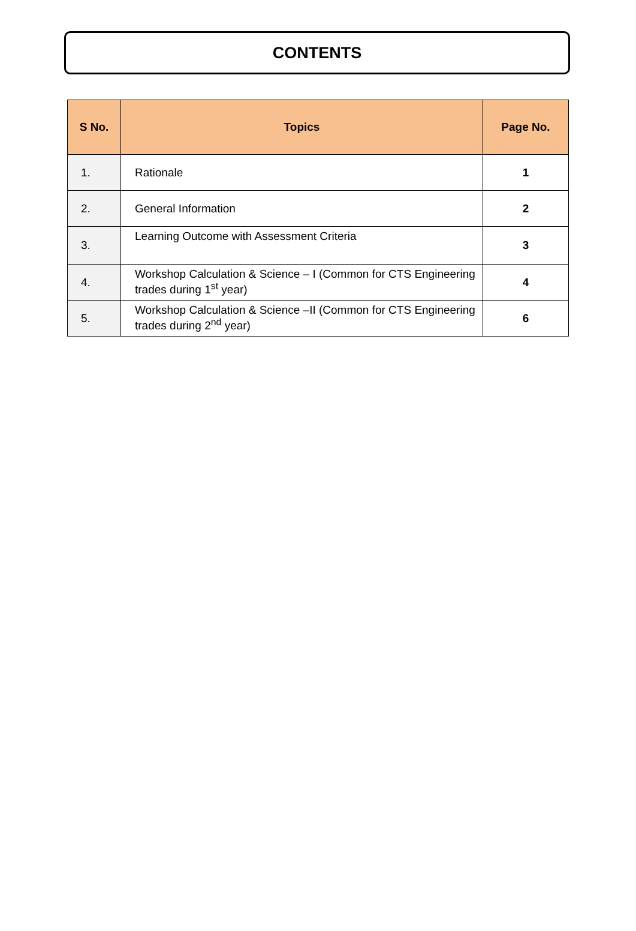CONTENTS
| S No. | Topics | Page No. |
| --- | --- | --- |
| 1. | Rationale | 1 |
| 2. | General Information | 2 |
| 3. | Learning Outcome with Assessment Criteria | 3 |
| 4. | Workshop Calculation & Science – I (Common for CTS Engineering trades during 1<sup>st</sup> year) | 4 |
| 5. | Workshop Calculation & Science –II (Common for CTS Engineering trades during 2<sup>nd</sup> year) | 6 |